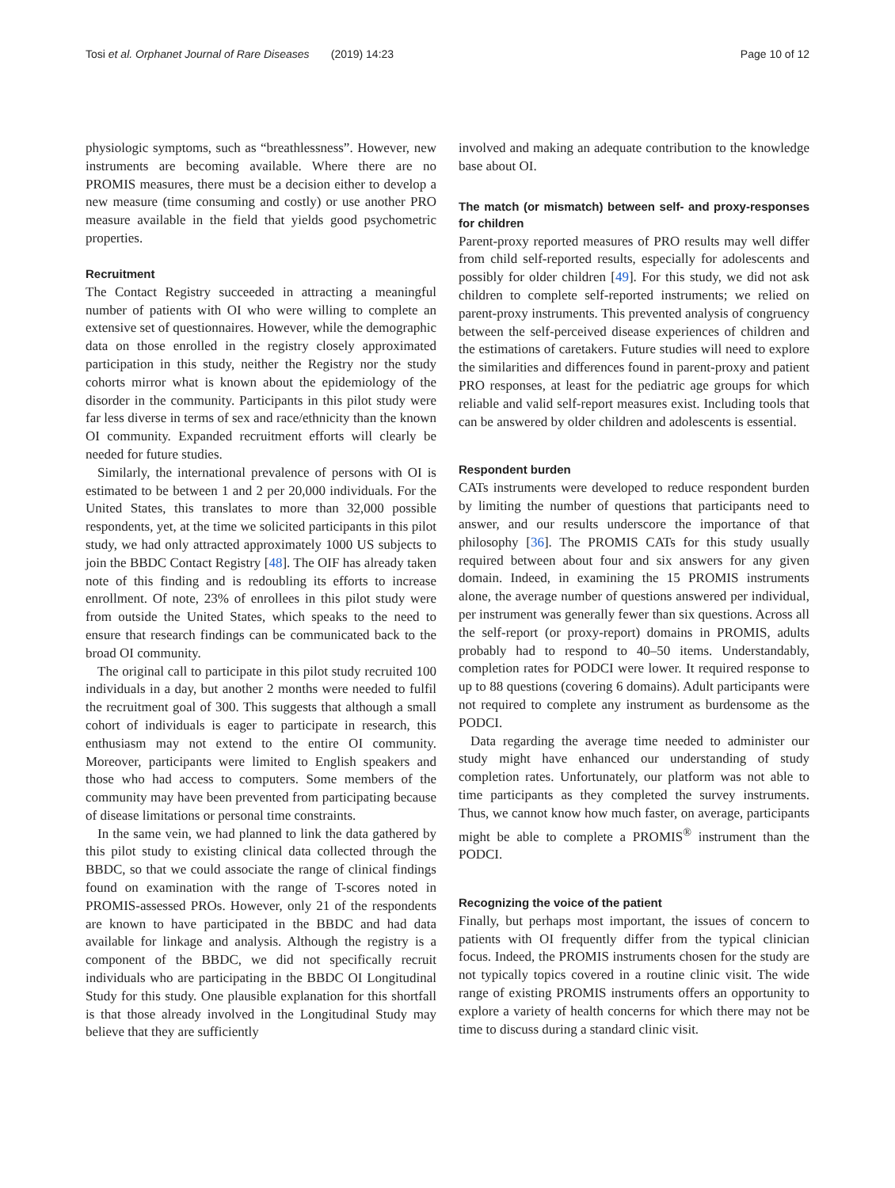Tosi et al. Orphanet Journal of Rare Diseases (2019) 14:23 Page 10 of 12
physiologic symptoms, such as “breathlessness”. However, new instruments are becoming available. Where there are no PROMIS measures, there must be a decision either to develop a new measure (time consuming and costly) or use another PRO measure available in the field that yields good psychometric properties.
Recruitment
The Contact Registry succeeded in attracting a meaningful number of patients with OI who were willing to complete an extensive set of questionnaires. However, while the demographic data on those enrolled in the registry closely approximated participation in this study, neither the Registry nor the study cohorts mirror what is known about the epidemiology of the disorder in the community. Participants in this pilot study were far less diverse in terms of sex and race/ethnicity than the known OI community. Expanded recruitment efforts will clearly be needed for future studies.
Similarly, the international prevalence of persons with OI is estimated to be between 1 and 2 per 20,000 individuals. For the United States, this translates to more than 32,000 possible respondents, yet, at the time we solicited participants in this pilot study, we had only attracted approximately 1000 US subjects to join the BBDC Contact Registry [48]. The OIF has already taken note of this finding and is redoubling its efforts to increase enrollment. Of note, 23% of enrollees in this pilot study were from outside the United States, which speaks to the need to ensure that research findings can be communicated back to the broad OI community.
The original call to participate in this pilot study recruited 100 individuals in a day, but another 2 months were needed to fulfil the recruitment goal of 300. This suggests that although a small cohort of individuals is eager to participate in research, this enthusiasm may not extend to the entire OI community. Moreover, participants were limited to English speakers and those who had access to computers. Some members of the community may have been prevented from participating because of disease limitations or personal time constraints.
In the same vein, we had planned to link the data gathered by this pilot study to existing clinical data collected through the BBDC, so that we could associate the range of clinical findings found on examination with the range of T-scores noted in PROMIS-assessed PROs. However, only 21 of the respondents are known to have participated in the BBDC and had data available for linkage and analysis. Although the registry is a component of the BBDC, we did not specifically recruit individuals who are participating in the BBDC OI Longitudinal Study for this study. One plausible explanation for this shortfall is that those already involved in the Longitudinal Study may believe that they are sufficiently
involved and making an adequate contribution to the knowledge base about OI.
The match (or mismatch) between self- and proxy-responses for children
Parent-proxy reported measures of PRO results may well differ from child self-reported results, especially for adolescents and possibly for older children [49]. For this study, we did not ask children to complete self-reported instruments; we relied on parent-proxy instruments. This prevented analysis of congruency between the self-perceived disease experiences of children and the estimations of caretakers. Future studies will need to explore the similarities and differences found in parent-proxy and patient PRO responses, at least for the pediatric age groups for which reliable and valid self-report measures exist. Including tools that can be answered by older children and adolescents is essential.
Respondent burden
CATs instruments were developed to reduce respondent burden by limiting the number of questions that participants need to answer, and our results underscore the importance of that philosophy [36]. The PROMIS CATs for this study usually required between about four and six answers for any given domain. Indeed, in examining the 15 PROMIS instruments alone, the average number of questions answered per individual, per instrument was generally fewer than six questions. Across all the self-report (or proxy-report) domains in PROMIS, adults probably had to respond to 40–50 items. Understandably, completion rates for PODCI were lower. It required response to up to 88 questions (covering 6 domains). Adult participants were not required to complete any instrument as burdensome as the PODCI.
Data regarding the average time needed to administer our study might have enhanced our understanding of study completion rates. Unfortunately, our platform was not able to time participants as they completed the survey instruments. Thus, we cannot know how much faster, on average, participants might be able to complete a PROMIS<sup>®</sup> instrument than the PODCI.
Recognizing the voice of the patient
Finally, but perhaps most important, the issues of concern to patients with OI frequently differ from the typical clinician focus. Indeed, the PROMIS instruments chosen for the study are not typically topics covered in a routine clinic visit. The wide range of existing PROMIS instruments offers an opportunity to explore a variety of health concerns for which there may not be time to discuss during a standard clinic visit.